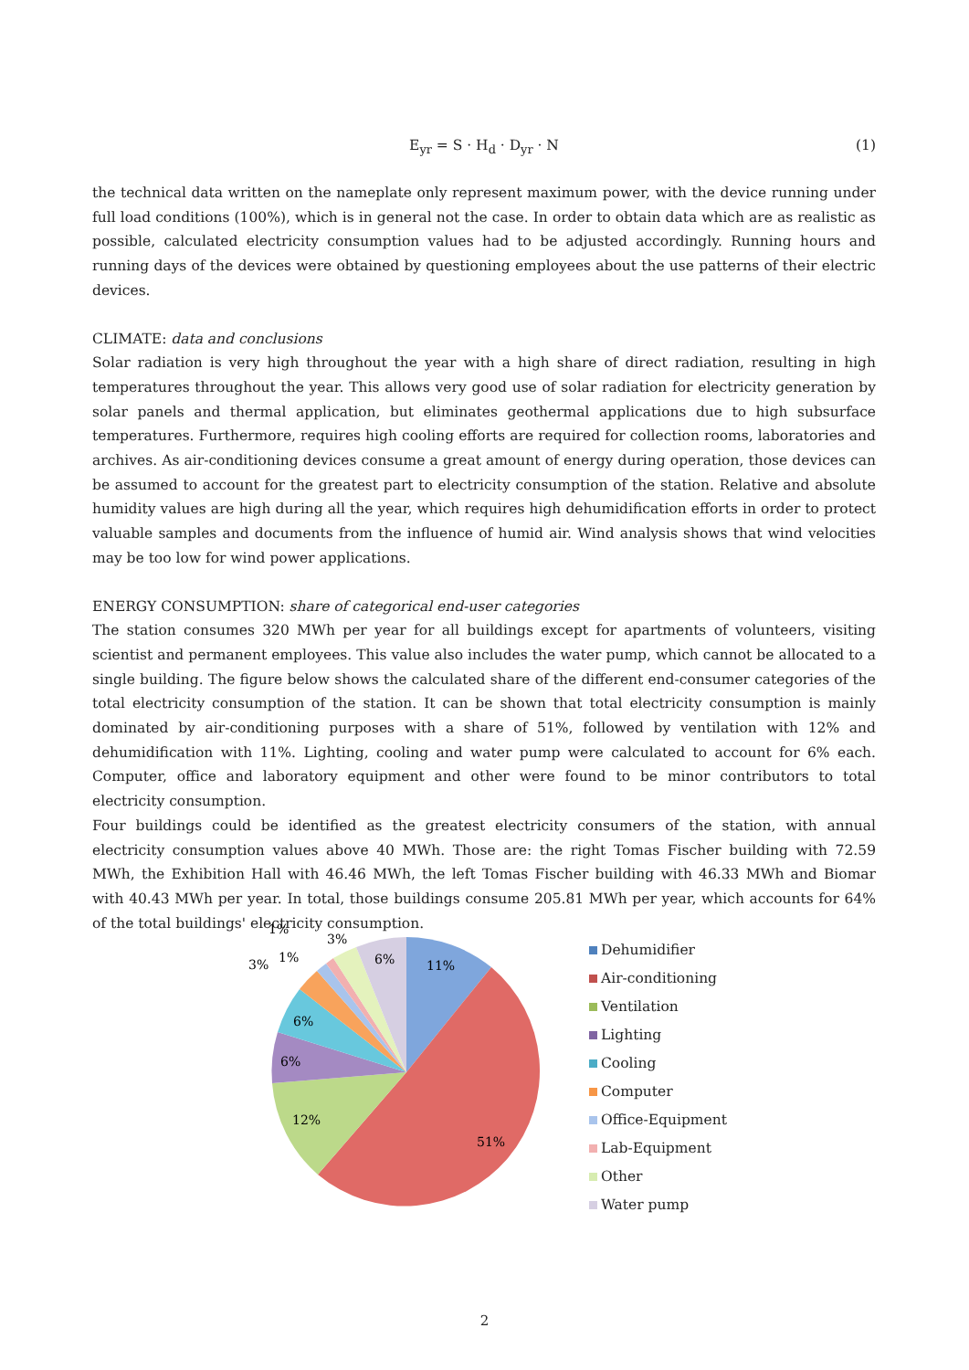E<sub>yr</sub> = S · H<sub>d</sub> · D<sub>yr</sub> · N
(1)
the technical data written on the nameplate only represent maximum power, with the device running under full load conditions (100%), which is in general not the case. In order to obtain data which are as realistic as possible, calculated electricity consumption values had to be adjusted accordingly. Running hours and running days of the devices were obtained by questioning employees about the use patterns of their electric devices.
CLIMATE: data and conclusions
Solar radiation is very high throughout the year with a high share of direct radiation, resulting in high temperatures throughout the year. This allows very good use of solar radiation for electricity generation by solar panels and thermal application, but eliminates geothermal applications due to high subsurface temperatures. Furthermore, requires high cooling efforts are required for collection rooms, laboratories and archives. As air-conditioning devices consume a great amount of energy during operation, those devices can be assumed to account for the greatest part to electricity consumption of the station. Relative and absolute humidity values are high during all the year, which requires high dehumidification efforts in order to protect valuable samples and documents from the influence of humid air. Wind analysis shows that wind velocities may be too low for wind power applications.
ENERGY CONSUMPTION: share of categorical end-user categories
The station consumes 320 MWh per year for all buildings except for apartments of volunteers, visiting scientist and permanent employees. This value also includes the water pump, which cannot be allocated to a single building. The figure below shows the calculated share of the different end-consumer categories of the total electricity consumption of the station. It can be shown that total electricity consumption is mainly dominated by air-conditioning purposes with a share of 51%, followed by ventilation with 12% and dehumidification with 11%. Lighting, cooling and water pump were calculated to account for 6% each. Computer, office and laboratory equipment and other were found to be minor contributors to total electricity consumption.
Four buildings could be identified as the greatest electricity consumers of the station, with annual electricity consumption values above 40 MWh. Those are: the right Tomas Fischer building with 72.59 MWh, the Exhibition Hall with 46.46 MWh, the left Tomas Fischer building with 46.33 MWh and Biomar with 40.43 MWh per year. In total, those buildings consume 205.81 MWh per year, which accounts for 64% of the total buildings' electricity consumption.
11%
51%
12%
6%
6%
6%
3%
1%
1%
3%
Dehumidifier
Air-conditioning
Ventilation
Lighting
Cooling
Computer
Office-Equipment
Lab-Equipment
Other
Water pump
2